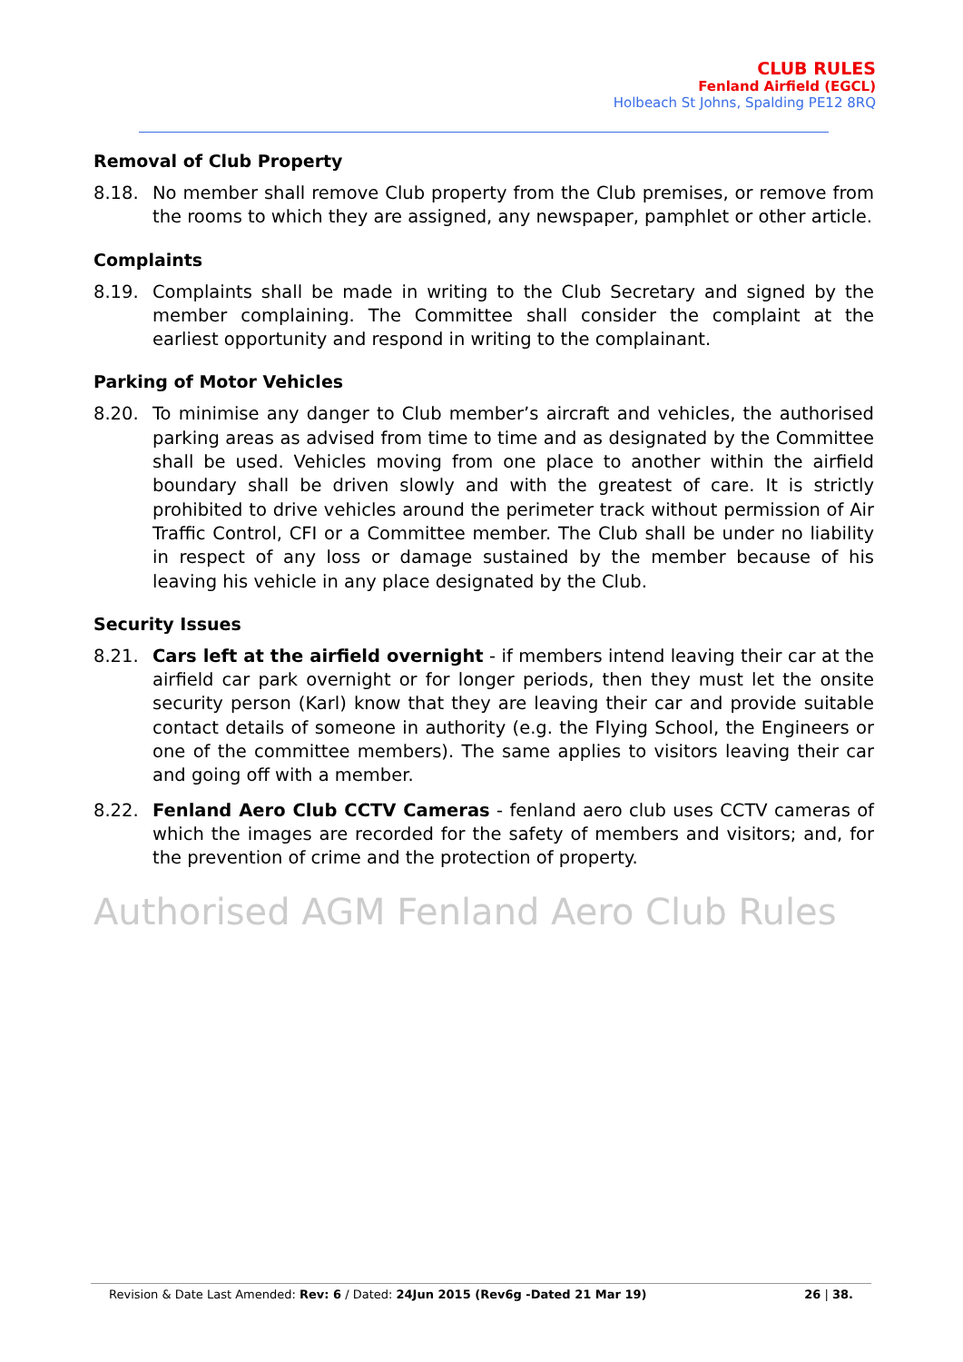CLUB RULES
Fenland Airfield (EGCL)
Holbeach St Johns, Spalding PE12 8RQ
Removal of Club Property
8.18. No member shall remove Club property from the Club premises, or remove from the rooms to which they are assigned, any newspaper, pamphlet or other article.
Complaints
8.19. Complaints shall be made in writing to the Club Secretary and signed by the member complaining. The Committee shall consider the complaint at the earliest opportunity and respond in writing to the complainant.
Parking of Motor Vehicles
8.20. To minimise any danger to Club member’s aircraft and vehicles, the authorised parking areas as advised from time to time and as designated by the Committee shall be used. Vehicles moving from one place to another within the airfield boundary shall be driven slowly and with the greatest of care. It is strictly prohibited to drive vehicles around the perimeter track without permission of Air Traffic Control, CFI or a Committee member. The Club shall be under no liability in respect of any loss or damage sustained by the member because of his leaving his vehicle in any place designated by the Club.
Security Issues
8.21. Cars left at the airfield overnight - if members intend leaving their car at the airfield car park overnight or for longer periods, then they must let the onsite security person (Karl) know that they are leaving their car and provide suitable contact details of someone in authority (e.g. the Flying School, the Engineers or one of the committee members). The same applies to visitors leaving their car and going off with a member.
8.22. Fenland Aero Club CCTV Cameras - fenland aero club uses CCTV cameras of which the images are recorded for the safety of members and visitors; and, for the prevention of crime and the protection of property.
Authorised AGM Fenland Aero Club Rules
Revision & Date Last Amended: Rev: 6 / Dated: 24Jun 2015 (Rev6g -Dated 21 Mar 19) 26 | 38.